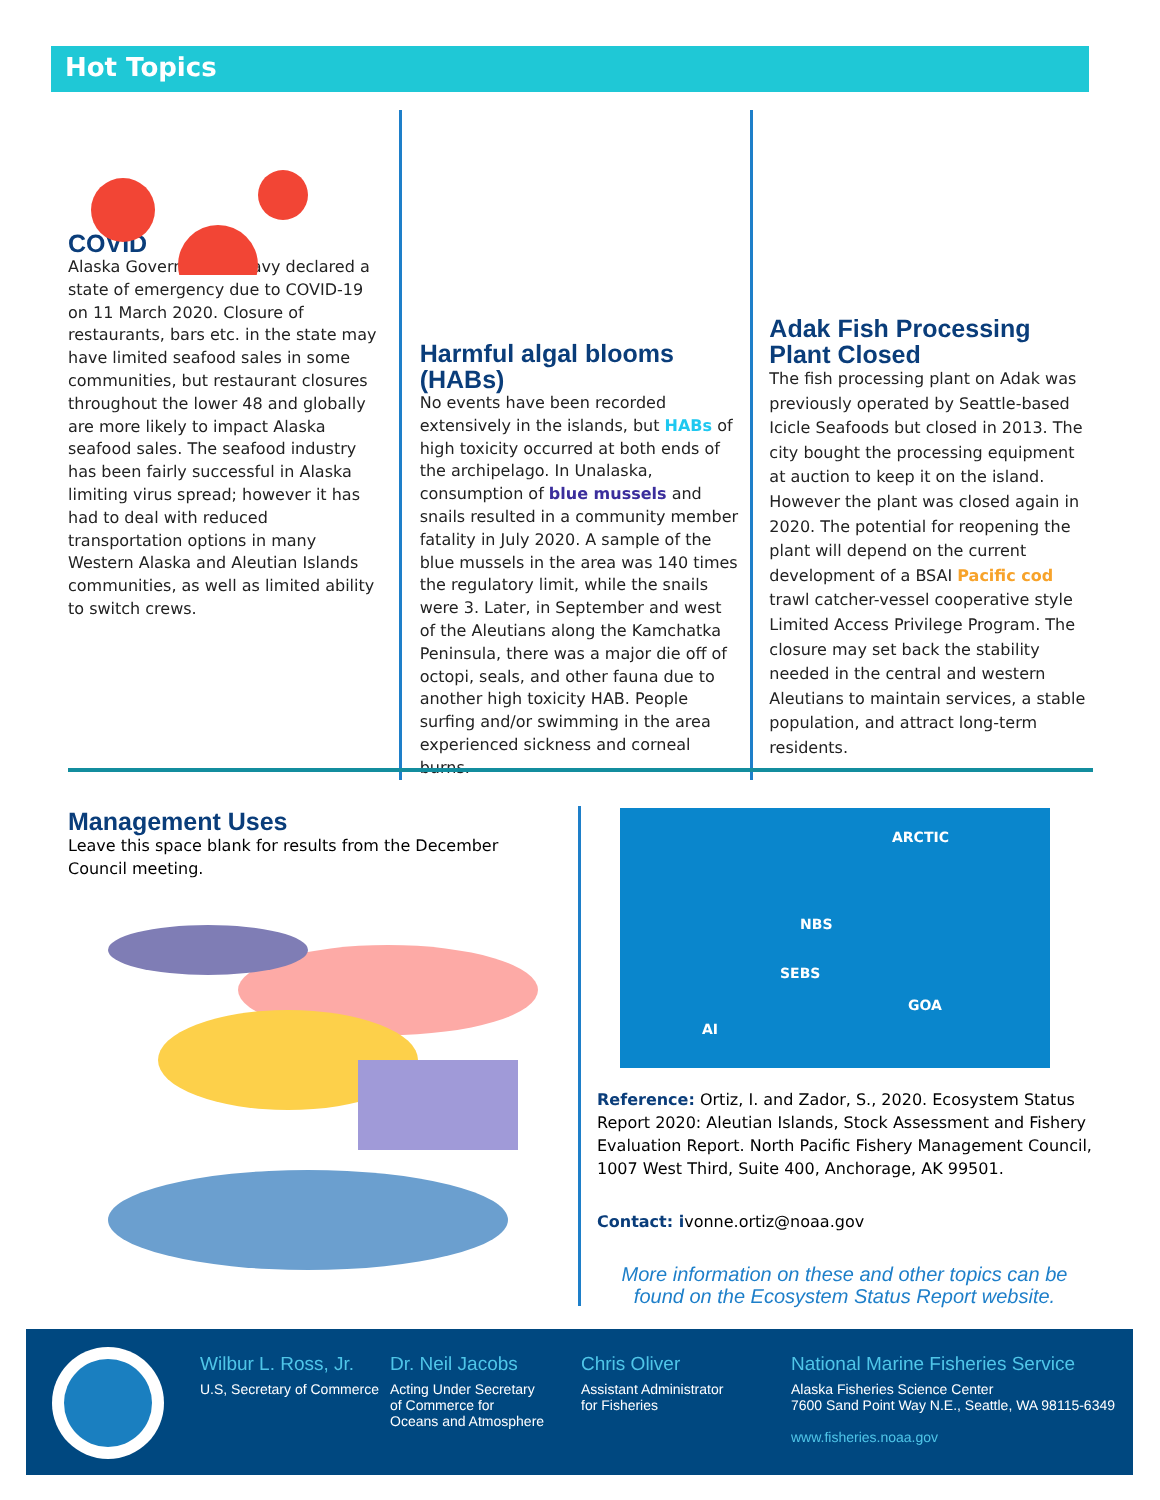Hot Topics
COVID
Alaska Governor Dunleavy declared a state of emergency due to COVID-19 on 11 March 2020. Closure of restaurants, bars etc. in the state may have limited seafood sales in some communities, but restaurant closures throughout the lower 48 and globally are more likely to impact Alaska seafood sales. The seafood industry has been fairly successful in Alaska limiting virus spread; however it has had to deal with reduced transportation options in many Western Alaska and Aleutian Islands communities, as well as limited ability to switch crews.
Harmful algal blooms (HABs)
No events have been recorded extensively in the islands, but HABs of high toxicity occurred at both ends of the archipelago. In Unalaska, consumption of blue mussels and snails resulted in a community member fatality in July 2020. A sample of the blue mussels in the area was 140 times the regulatory limit, while the snails were 3. Later, in September and west of the Aleutians along the Kamchatka Peninsula, there was a major die off of octopi, seals, and other fauna due to another high toxicity HAB. People surfing and/or swimming in the area experienced sickness and corneal burns.
Adak Fish Processing Plant Closed
The fish processing plant on Adak was previously operated by Seattle-based Icicle Seafoods but closed in 2013. The city bought the processing equipment at auction to keep it on the island. However the plant was closed again in 2020. The potential for reopening the plant will depend on the current development of a BSAI Pacific cod trawl catcher-vessel cooperative style Limited Access Privilege Program. The closure may set back the stability needed in the central and western Aleutians to maintain services, a stable population, and attract long-term residents.
Management Uses
Leave this space blank for results from the December Council meeting.
ARCTIC
NBS
SEBS
GOA
AI
Reference: Ortiz, I. and Zador, S., 2020. Ecosystem Status Report 2020: Aleutian Islands, Stock Assessment and Fishery Evaluation Report. North Pacific Fishery Management Council, 1007 West Third, Suite 400, Anchorage, AK 99501.
Contact: ivonne.ortiz@noaa.gov
More information on these and other topics can be found on the Ecosystem Status Report website.
Wilbur L. Ross, Jr.
U.S, Secretary of Commerce
Dr. Neil Jacobs
Acting Under Secretary
of Commerce for
Oceans and Atmosphere
Chris Oliver
Assistant Administrator
for Fisheries
National Marine Fisheries Service
Alaska Fisheries Science Center
7600 Sand Point Way N.E., Seattle, WA 98115-6349
www.fisheries.noaa.gov